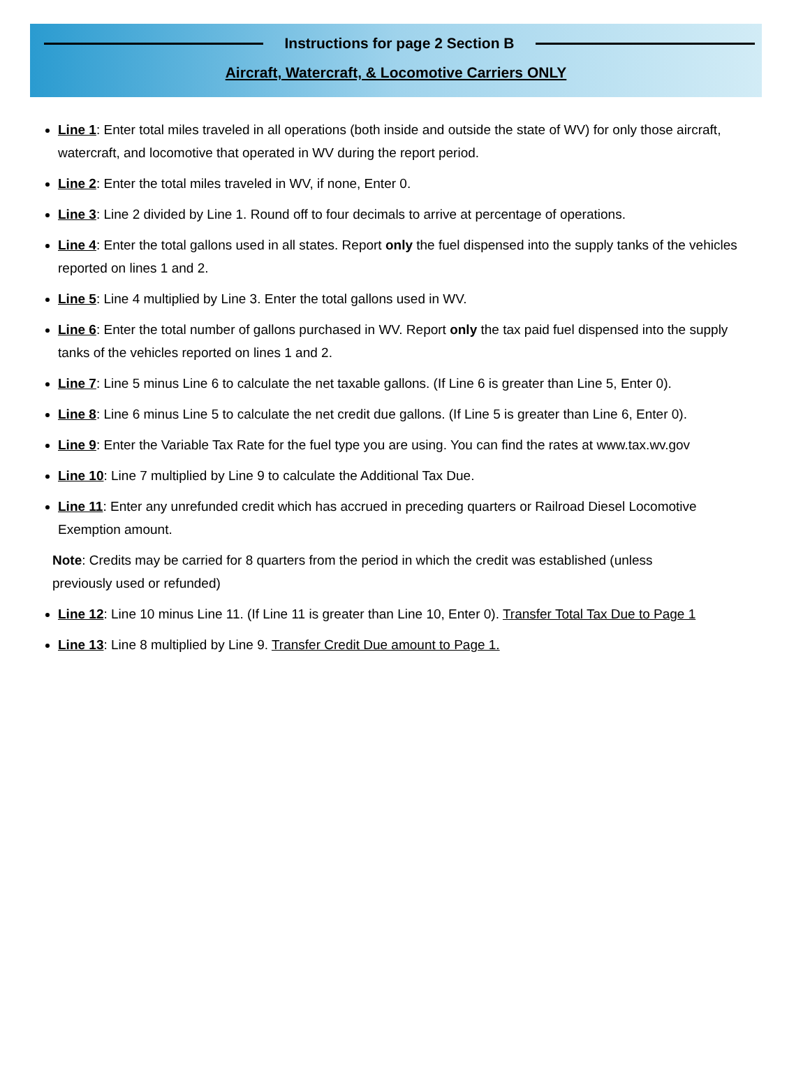Instructions for page 2 Section B
Aircraft, Watercraft, & Locomotive Carriers ONLY
Line 1: Enter total miles traveled in all operations (both inside and outside the state of WV) for only those aircraft, watercraft, and locomotive that operated in WV during the report period.
Line 2: Enter the total miles traveled in WV, if none, Enter 0.
Line 3: Line 2 divided by Line 1. Round off to four decimals to arrive at percentage of operations.
Line 4: Enter the total gallons used in all states. Report only the fuel dispensed into the supply tanks of the vehicles reported on lines 1 and 2.
Line 5: Line 4 multiplied by Line 3. Enter the total gallons used in WV.
Line 6: Enter the total number of gallons purchased in WV. Report only the tax paid fuel dispensed into the supply tanks of the vehicles reported on lines 1 and 2.
Line 7: Line 5 minus Line 6 to calculate the net taxable gallons. (If Line 6 is greater than Line 5, Enter 0).
Line 8: Line 6 minus Line 5 to calculate the net credit due gallons. (If Line 5 is greater than Line 6, Enter 0).
Line 9: Enter the Variable Tax Rate for the fuel type you are using. You can find the rates at www.tax.wv.gov
Line 10: Line 7 multiplied by Line 9 to calculate the Additional Tax Due.
Line 11: Enter any unrefunded credit which has accrued in preceding quarters or Railroad Diesel Locomotive Exemption amount.
Note: Credits may be carried for 8 quarters from the period in which the credit was established (unless previously used or refunded)
Line 12: Line 10 minus Line 11. (If Line 11 is greater than Line 10, Enter 0). Transfer Total Tax Due to Page 1
Line 13: Line 8 multiplied by Line 9. Transfer Credit Due amount to Page 1.